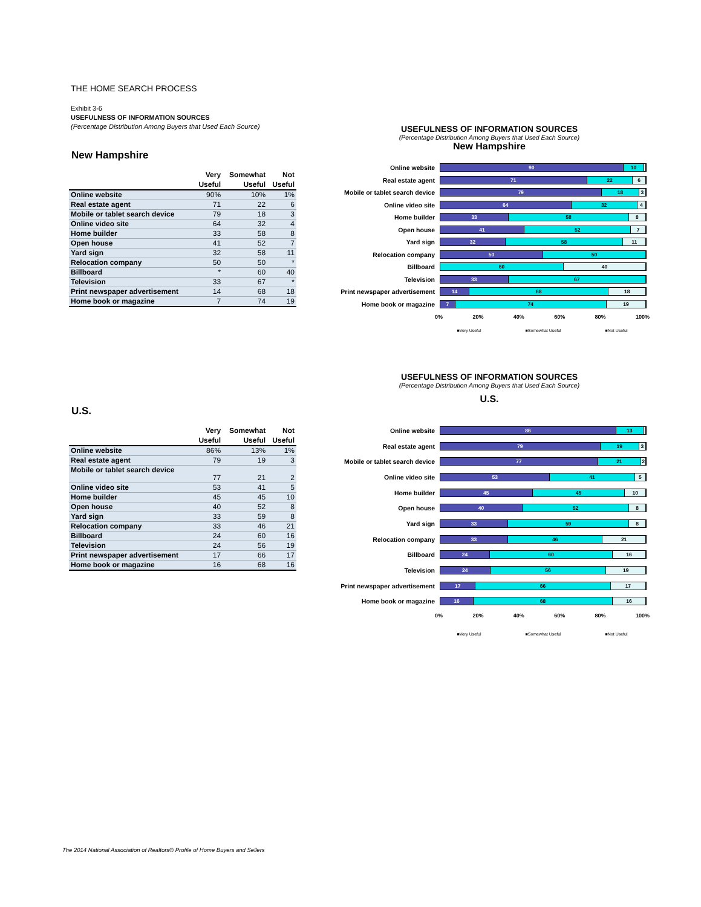THE HOME SEARCH PROCESS
Exhibit 3-6
USEFULNESS OF INFORMATION SOURCES
(Percentage Distribution Among Buyers that Used Each Source)
New Hampshire
| | Very Useful | Somewhat Useful | Not Useful |
| --- | --- | --- | --- |
| Online website | 90% | 10% | 1% |
| Real estate agent | 71 | 22 | 6 |
| Mobile or tablet search device | 79 | 18 | 3 |
| Online video site | 64 | 32 | 4 |
| Home builder | 33 | 58 | 8 |
| Open house | 41 | 52 | 7 |
| Yard sign | 32 | 58 | 11 |
| Relocation company | 50 | 50 | * |
| Billboard | * | 60 | 40 |
| Television | 33 | 67 | * |
| Print newspaper advertisement | 14 | 68 | 18 |
| Home book or magazine | 7 | 74 | 19 |
USEFULNESS OF INFORMATION SOURCES
(Percentage Distribution Among Buyers that Used Each Source)
New Hampshire
Online website
90 10
Real estate agent
71 22 6
Mobile or tablet search device
79 18 3
Online video site
64 32 4
Home builder
33 58 8
Open house
41 52 7
Yard sign
32 58 11
Relocation company
50 50
Billboard
60 40
Television
33 67
Print newspaper advertisement
14 68 18
Home book or magazine
7 74 19
0% 20% 40% 60% 80% 100%
■Very Useful ■Somewhat Useful ■Not Useful
U.S.
| | Very Useful | Somewhat Useful | Not Useful |
| --- | --- | --- | --- |
| Online website | 86% | 13% | 1% |
| Real estate agent | 79 | 19 | 3 |
| Mobile or tablet search device | 77 | 21 | 2 |
| Online video site | 53 | 41 | 5 |
| Home builder | 45 | 45 | 10 |
| Open house | 40 | 52 | 8 |
| Yard sign | 33 | 59 | 8 |
| Relocation company | 33 | 46 | 21 |
| Billboard | 24 | 60 | 16 |
| Television | 24 | 56 | 19 |
| Print newspaper advertisement | 17 | 66 | 17 |
| Home book or magazine | 16 | 68 | 16 |
USEFULNESS OF INFORMATION SOURCES
(Percentage Distribution Among Buyers that Used Each Source)
U.S.
Online website
86 13
Real estate agent
79 19 3
Mobile or tablet search device
77 21 2
Online video site
53 41 5
Home builder
45 45 10
Open house
40 52 8
Yard sign
33 59 8
Relocation company
33 46 21
Billboard
24 60 16
Television
24 56 19
Print newspaper advertisement
17 66 17
Home book or magazine
16 68 16
0% 20% 40% 60% 80% 100%
■Very Useful ■Somewhat Useful ■Not Useful
The 2014 National Association of Realtors® Profile of Home Buyers and Sellers